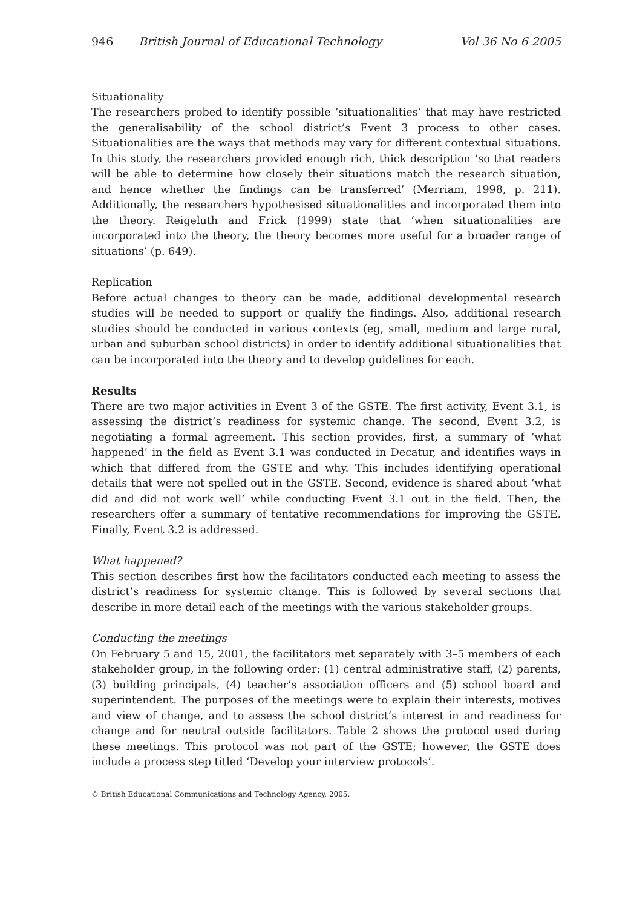946 British Journal of Educational Technology Vol 36 No 6 2005
Situationality
The researchers probed to identify possible ‘situationalities’ that may have restricted the generalisability of the school district’s Event 3 process to other cases. Situationalities are the ways that methods may vary for different contextual situations. In this study, the researchers provided enough rich, thick description ‘so that readers will be able to determine how closely their situations match the research situation, and hence whether the findings can be transferred’ (Merriam, 1998, p. 211). Additionally, the researchers hypothesised situationalities and incorporated them into the theory. Reigeluth and Frick (1999) state that ‘when situationalities are incorporated into the theory, the theory becomes more useful for a broader range of situations’ (p. 649).
Replication
Before actual changes to theory can be made, additional developmental research studies will be needed to support or qualify the findings. Also, additional research studies should be conducted in various contexts (eg, small, medium and large rural, urban and suburban school districts) in order to identify additional situationalities that can be incorporated into the theory and to develop guidelines for each.
Results
There are two major activities in Event 3 of the GSTE. The first activity, Event 3.1, is assessing the district’s readiness for systemic change. The second, Event 3.2, is negotiating a formal agreement. This section provides, first, a summary of ‘what happened’ in the field as Event 3.1 was conducted in Decatur, and identifies ways in which that differed from the GSTE and why. This includes identifying operational details that were not spelled out in the GSTE. Second, evidence is shared about ‘what did and did not work well’ while conducting Event 3.1 out in the field. Then, the researchers offer a summary of tentative recommendations for improving the GSTE. Finally, Event 3.2 is addressed.
What happened?
This section describes first how the facilitators conducted each meeting to assess the district’s readiness for systemic change. This is followed by several sections that describe in more detail each of the meetings with the various stakeholder groups.
Conducting the meetings
On February 5 and 15, 2001, the facilitators met separately with 3–5 members of each stakeholder group, in the following order: (1) central administrative staff, (2) parents, (3) building principals, (4) teacher’s association officers and (5) school board and superintendent. The purposes of the meetings were to explain their interests, motives and view of change, and to assess the school district’s interest in and readiness for change and for neutral outside facilitators. Table 2 shows the protocol used during these meetings. This protocol was not part of the GSTE; however, the GSTE does include a process step titled ‘Develop your interview protocols’.
© British Educational Communications and Technology Agency, 2005.